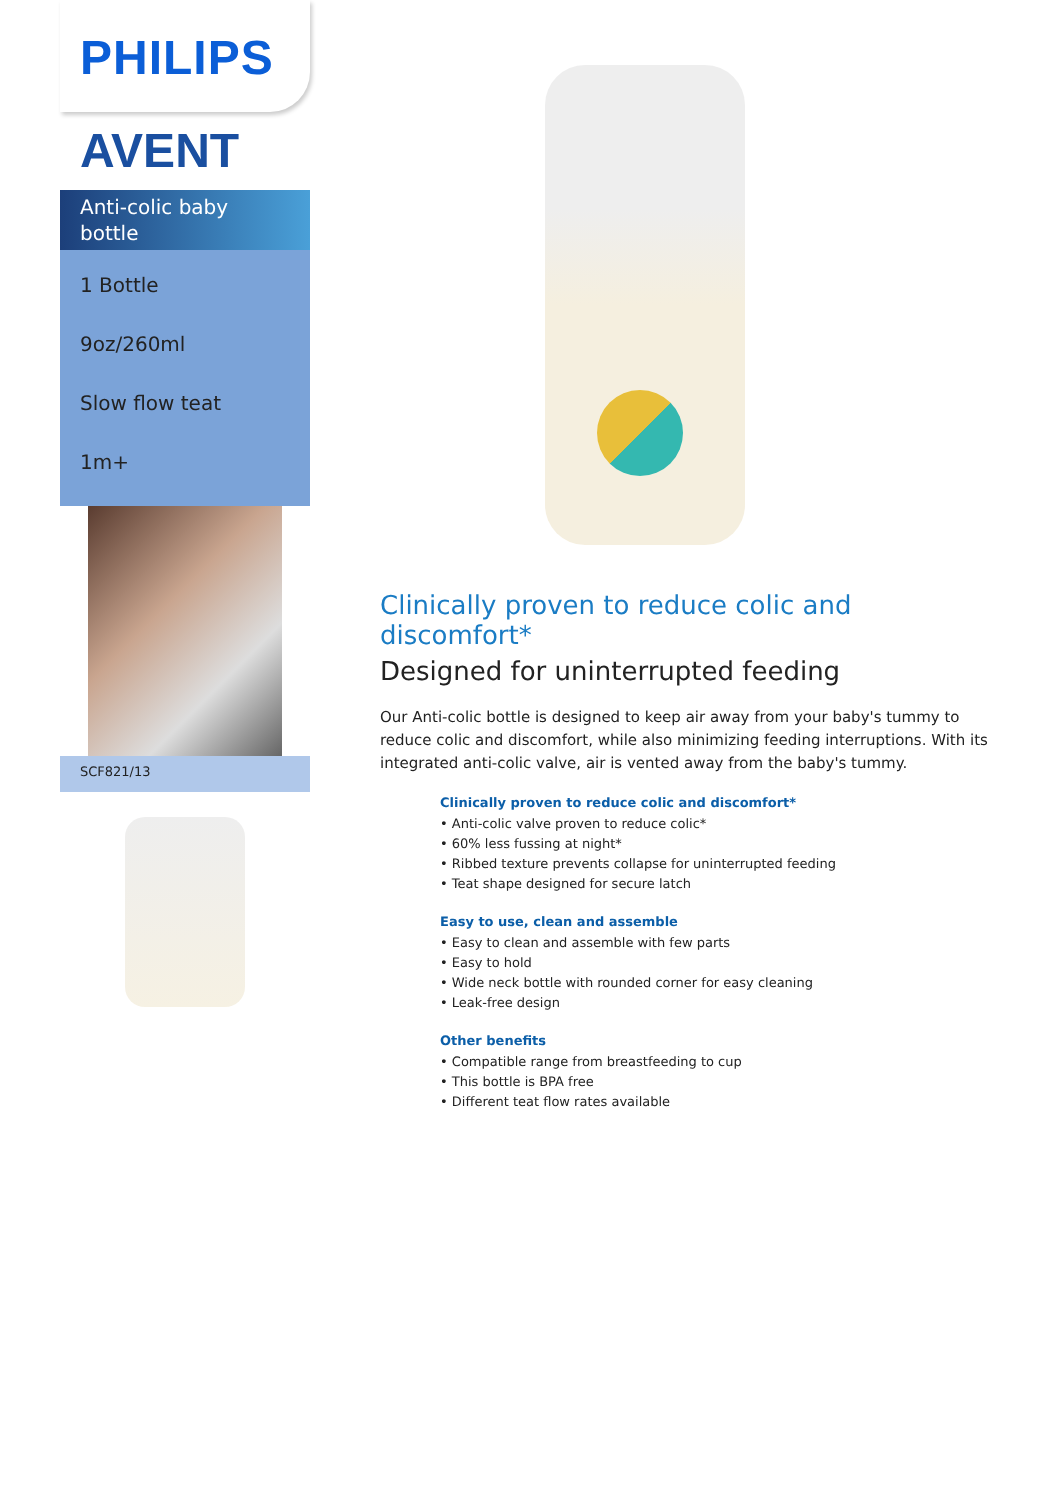PHILIPS
AVENT
Anti-colic baby bottle
1 Bottle
9oz/260ml
Slow flow teat
1m+
SCF821/13
Clinically proven to reduce colic and discomfort*
Designed for uninterrupted feeding
Our Anti-colic bottle is designed to keep air away from your baby's tummy to reduce colic and discomfort, while also minimizing feeding interruptions. With its integrated anti-colic valve, air is vented away from the baby's tummy.
Clinically proven to reduce colic and discomfort*
• Anti-colic valve proven to reduce colic*
• 60% less fussing at night*
• Ribbed texture prevents collapse for uninterrupted feeding
• Teat shape designed for secure latch
Easy to use, clean and assemble
• Easy to clean and assemble with few parts
• Easy to hold
• Wide neck bottle with rounded corner for easy cleaning
• Leak-free design
Other benefits
• Compatible range from breastfeeding to cup
• This bottle is BPA free
• Different teat flow rates available